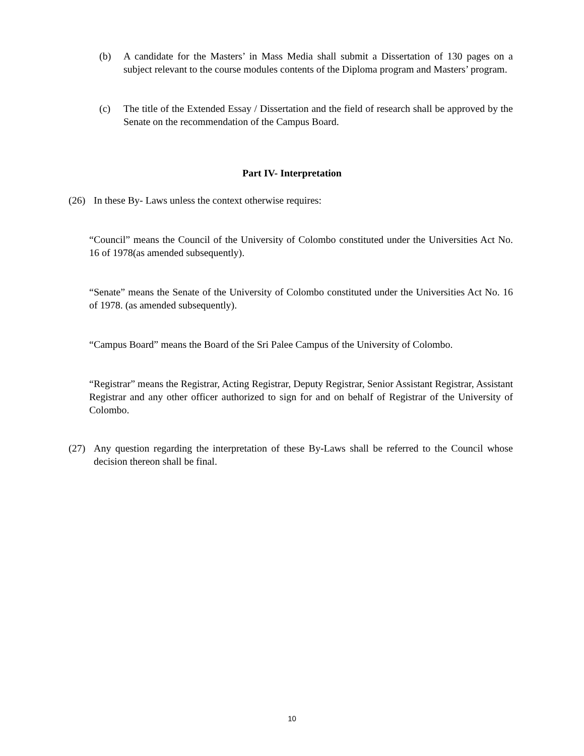(b) A candidate for the Masters’ in Mass Media shall submit a Dissertation of 130 pages on a subject relevant to the course modules contents of the Diploma program and Masters’ program.
(c) The title of the Extended Essay / Dissertation and the field of research shall be approved by the Senate on the recommendation of the Campus Board.
Part IV- Interpretation
(26) In these By- Laws unless the context otherwise requires:
“Council” means the Council of the University of Colombo constituted under the Universities Act No. 16 of 1978(as amended subsequently).
“Senate” means the Senate of the University of Colombo constituted under the Universities Act No. 16 of 1978. (as amended subsequently).
“Campus Board” means the Board of the Sri Palee Campus of the University of Colombo.
“Registrar” means the Registrar, Acting Registrar, Deputy Registrar, Senior Assistant Registrar, Assistant Registrar and any other officer authorized to sign for and on behalf of Registrar of the University of Colombo.
(27) Any question regarding the interpretation of these By-Laws shall be referred to the Council whose decision thereon shall be final.
10